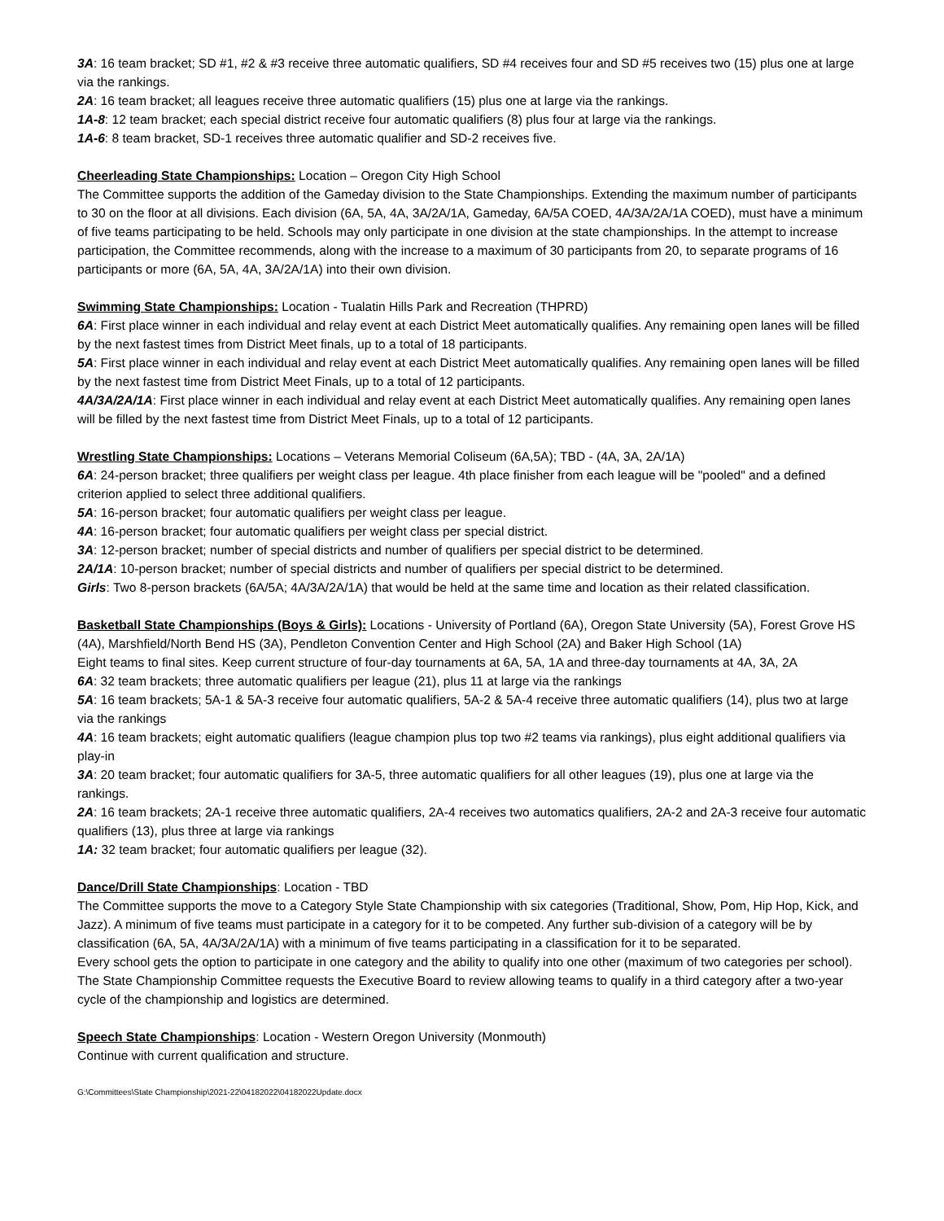3A: 16 team bracket; SD #1, #2 & #3 receive three automatic qualifiers, SD #4 receives four and SD #5 receives two (15) plus one at large via the rankings.
2A: 16 team bracket; all leagues receive three automatic qualifiers (15) plus one at large via the rankings.
1A-8: 12 team bracket; each special district receive four automatic qualifiers (8) plus four at large via the rankings.
1A-6: 8 team bracket, SD-1 receives three automatic qualifier and SD-2 receives five.
Cheerleading State Championships: Location – Oregon City High School
The Committee supports the addition of the Gameday division to the State Championships. Extending the maximum number of participants to 30 on the floor at all divisions. Each division (6A, 5A, 4A, 3A/2A/1A, Gameday, 6A/5A COED, 4A/3A/2A/1A COED), must have a minimum of five teams participating to be held. Schools may only participate in one division at the state championships. In the attempt to increase participation, the Committee recommends, along with the increase to a maximum of 30 participants from 20, to separate programs of 16 participants or more (6A, 5A, 4A, 3A/2A/1A) into their own division.
Swimming State Championships: Location - Tualatin Hills Park and Recreation (THPRD)
6A: First place winner in each individual and relay event at each District Meet automatically qualifies. Any remaining open lanes will be filled by the next fastest times from District Meet finals, up to a total of 18 participants.
5A: First place winner in each individual and relay event at each District Meet automatically qualifies. Any remaining open lanes will be filled by the next fastest time from District Meet Finals, up to a total of 12 participants.
4A/3A/2A/1A: First place winner in each individual and relay event at each District Meet automatically qualifies. Any remaining open lanes will be filled by the next fastest time from District Meet Finals, up to a total of 12 participants.
Wrestling State Championships: Locations – Veterans Memorial Coliseum (6A,5A); TBD - (4A, 3A, 2A/1A)
6A: 24-person bracket; three qualifiers per weight class per league. 4th place finisher from each league will be "pooled" and a defined criterion applied to select three additional qualifiers.
5A: 16-person bracket; four automatic qualifiers per weight class per league.
4A: 16-person bracket; four automatic qualifiers per weight class per special district.
3A: 12-person bracket; number of special districts and number of qualifiers per special district to be determined.
2A/1A: 10-person bracket; number of special districts and number of qualifiers per special district to be determined.
Girls: Two 8-person brackets (6A/5A; 4A/3A/2A/1A) that would be held at the same time and location as their related classification.
Basketball State Championships (Boys & Girls): Locations - University of Portland (6A), Oregon State University (5A), Forest Grove HS (4A), Marshfield/North Bend HS (3A), Pendleton Convention Center and High School (2A) and Baker High School (1A)
Eight teams to final sites. Keep current structure of four-day tournaments at 6A, 5A, 1A and three-day tournaments at 4A, 3A, 2A
6A: 32 team brackets; three automatic qualifiers per league (21), plus 11 at large via the rankings
5A: 16 team brackets; 5A-1 & 5A-3 receive four automatic qualifiers, 5A-2 & 5A-4 receive three automatic qualifiers (14), plus two at large via the rankings
4A: 16 team brackets; eight automatic qualifiers (league champion plus top two #2 teams via rankings), plus eight additional qualifiers via play-in
3A: 20 team bracket; four automatic qualifiers for 3A-5, three automatic qualifiers for all other leagues (19), plus one at large via the rankings.
2A: 16 team brackets; 2A-1 receive three automatic qualifiers, 2A-4 receives two automatics qualifiers, 2A-2 and 2A-3 receive four automatic qualifiers (13), plus three at large via rankings
1A: 32 team bracket; four automatic qualifiers per league (32).
Dance/Drill State Championships: Location - TBD
The Committee supports the move to a Category Style State Championship with six categories (Traditional, Show, Pom, Hip Hop, Kick, and Jazz). A minimum of five teams must participate in a category for it to be competed. Any further sub-division of a category will be by classification (6A, 5A, 4A/3A/2A/1A) with a minimum of five teams participating in a classification for it to be separated.
Every school gets the option to participate in one category and the ability to qualify into one other (maximum of two categories per school). The State Championship Committee requests the Executive Board to review allowing teams to qualify in a third category after a two-year cycle of the championship and logistics are determined.
Speech State Championships: Location - Western Oregon University (Monmouth)
Continue with current qualification and structure.
G:\Committees\State Championship\2021-22\04182022\04182022Update.docx